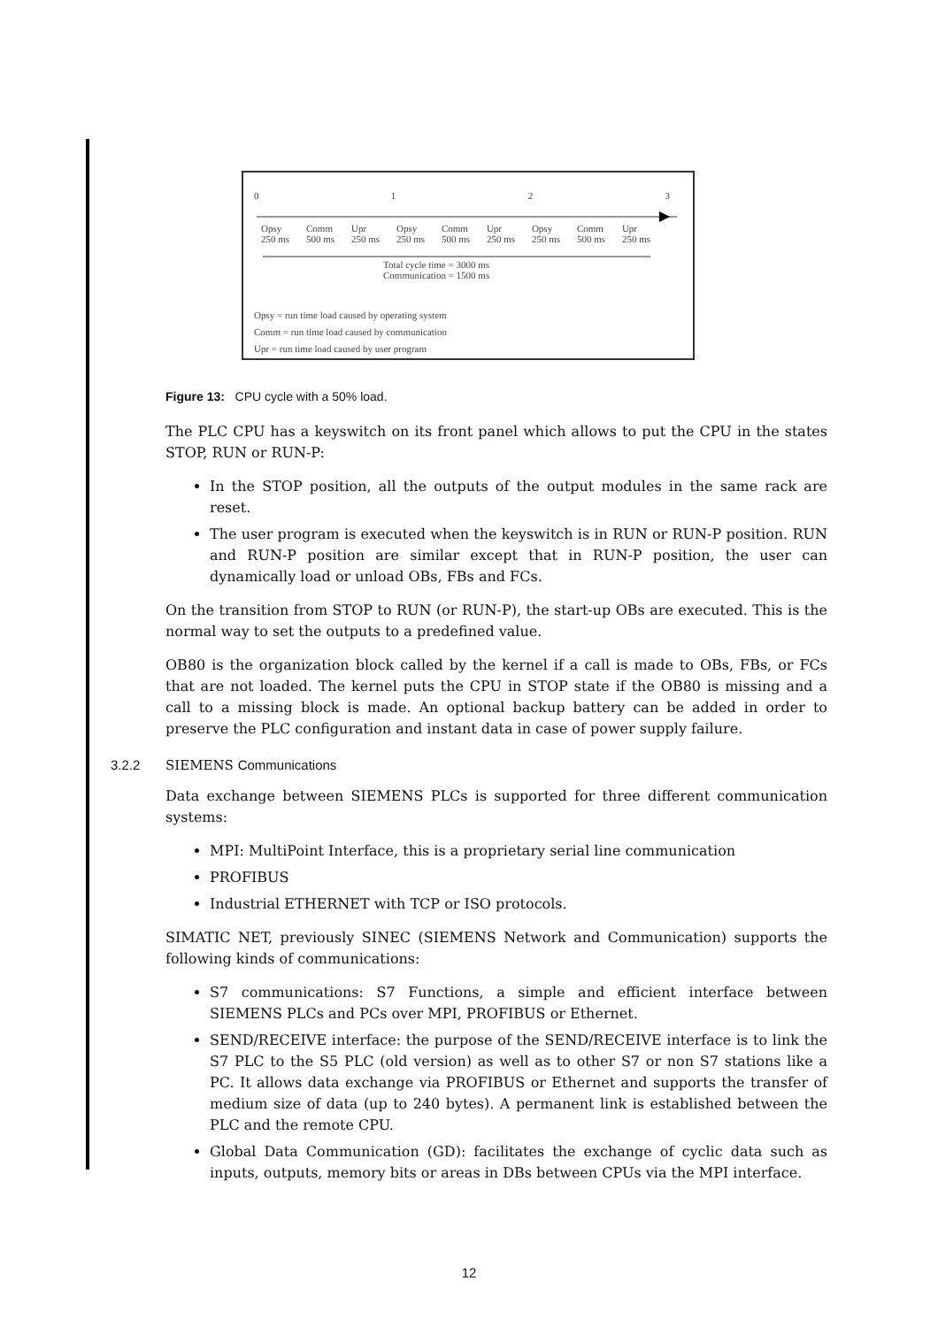0123
Opsy
250 ms Comm
500 ms Upr
250 ms Opsy
250 ms Comm
500 ms Upr
250 ms Opsy
250 ms Comm
500 ms Upr
250 ms
Total cycle time = 3000 ms
Communication = 1500 ms
Opsy = run time load caused by operating system
Comm = run time load caused by communication
Upr = run time load caused by user program
Figure 13: CPU cycle with a 50% load.
The PLC CPU has a keyswitch on its front panel which allows to put the CPU in the states STOP, RUN or RUN-P:
In the STOP position, all the outputs of the output modules in the same rack are reset.
The user program is executed when the keyswitch is in RUN or RUN-P position. RUN and RUN-P position are similar except that in RUN-P position, the user can dynamically load or unload OBs, FBs and FCs.
On the transition from STOP to RUN (or RUN-P), the start-up OBs are executed. This is the normal way to set the outputs to a predefined value.
OB80 is the organization block called by the kernel if a call is made to OBs, FBs, or FCs that are not loaded. The kernel puts the CPU in STOP state if the OB80 is missing and a call to a missing block is made. An optional backup battery can be added in order to preserve the PLC configuration and instant data in case of power supply failure.
3.2.2 SIEMENS Communications
Data exchange between SIEMENS PLCs is supported for three different communication systems:
MPI: MultiPoint Interface, this is a proprietary serial line communication
PROFIBUS
Industrial ETHERNET with TCP or ISO protocols.
SIMATIC NET, previously SINEC (SIEMENS Network and Communication) supports the following kinds of communications:
S7 communications: S7 Functions, a simple and efficient interface between SIEMENS PLCs and PCs over MPI, PROFIBUS or Ethernet.
SEND/RECEIVE interface: the purpose of the SEND/RECEIVE interface is to link the S7 PLC to the S5 PLC (old version) as well as to other S7 or non S7 stations like a PC. It allows data exchange via PROFIBUS or Ethernet and supports the transfer of medium size of data (up to 240 bytes). A permanent link is established between the PLC and the remote CPU.
Global Data Communication (GD): facilitates the exchange of cyclic data such as inputs, outputs, memory bits or areas in DBs between CPUs via the MPI interface.
12